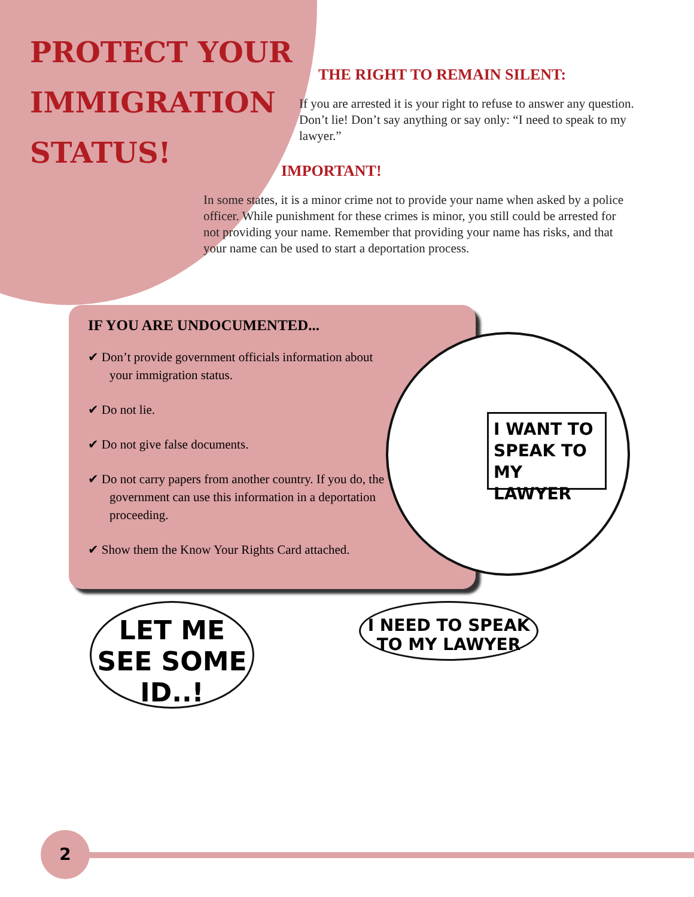PROTECT YOUR
IMMIGRATION
STATUS!
THE RIGHT TO REMAIN SILENT:
If you are arrested it is your right to refuse to answer any question. Don’t lie! Don’t say anything or say only: “I need to speak to my lawyer.”
IMPORTANT!
In some states, it is a minor crime not to provide your name when asked by a police officer. While punishment for these crimes is minor, you still could be arrested for not providing your name. Remember that providing your name has risks, and that your name can be used to start a deportation process.
IF YOU ARE UNDOCUMENTED...
✔ Don’t provide government officials information about your immigration status.
✔ Do not lie.
✔ Do not give false documents.
✔ Do not carry papers from another country. If you do, the government can use this information in a deportation proceeding.
✔ Show them the Know Your Rights Card attached.
I WANT TO SPEAK TO MY LAWYER
LET ME SEE SOME ID..!
I NEED TO SPEAK TO MY LAWYER
2